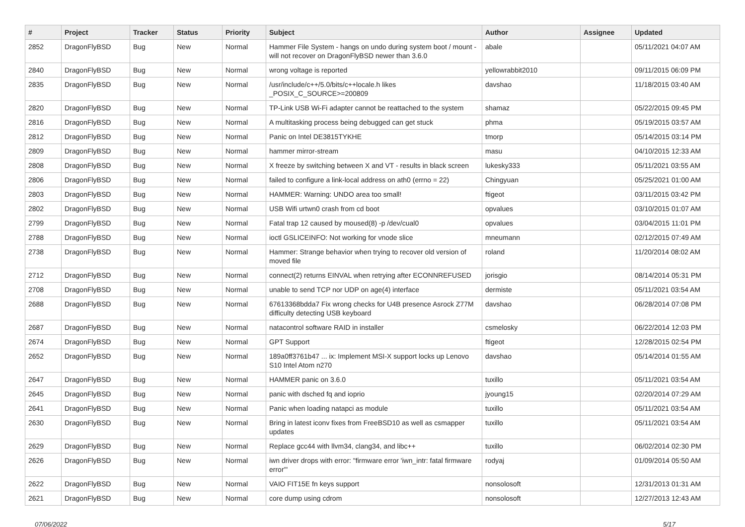| # | Project | Tracker | Status | Priority | Subject | Author | Assignee | Updated |
| --- | --- | --- | --- | --- | --- | --- | --- | --- |
| 2852 | DragonFlyBSD | Bug | New | Normal | Hammer File System - hangs on undo during system boot / mount - will not recover on DragonFlyBSD newer than 3.6.0 | abale | | 05/11/2021 04:07 AM |
| 2840 | DragonFlyBSD | Bug | New | Normal | wrong voltage is reported | yellowrabbit2010 | | 09/11/2015 06:09 PM |
| 2835 | DragonFlyBSD | Bug | New | Normal | /usr/include/c++/5.0/bits/c++locale.h likes _POSIX_C_SOURCE>=200809 | davshao | | 11/18/2015 03:40 AM |
| 2820 | DragonFlyBSD | Bug | New | Normal | TP-Link USB Wi-Fi adapter cannot be reattached to the system | shamaz | | 05/22/2015 09:45 PM |
| 2816 | DragonFlyBSD | Bug | New | Normal | A multitasking process being debugged can get stuck | phma | | 05/19/2015 03:57 AM |
| 2812 | DragonFlyBSD | Bug | New | Normal | Panic on Intel DE3815TYKHE | tmorp | | 05/14/2015 03:14 PM |
| 2809 | DragonFlyBSD | Bug | New | Normal | hammer mirror-stream | masu | | 04/10/2015 12:33 AM |
| 2808 | DragonFlyBSD | Bug | New | Normal | X freeze by switching between X and VT - results in black screen | lukesky333 | | 05/11/2021 03:55 AM |
| 2806 | DragonFlyBSD | Bug | New | Normal | failed to configure a link-local address on ath0 (errno = 22) | Chingyuan | | 05/25/2021 01:00 AM |
| 2803 | DragonFlyBSD | Bug | New | Normal | HAMMER: Warning: UNDO area too small! | ftigeot | | 03/11/2015 03:42 PM |
| 2802 | DragonFlyBSD | Bug | New | Normal | USB Wifi urtwn0 crash from cd boot | opvalues | | 03/10/2015 01:07 AM |
| 2799 | DragonFlyBSD | Bug | New | Normal | Fatal trap 12 caused by moused(8) -p /dev/cual0 | opvalues | | 03/04/2015 11:01 PM |
| 2788 | DragonFlyBSD | Bug | New | Normal | ioctl GSLICEINFO: Not working for vnode slice | mneumann | | 02/12/2015 07:49 AM |
| 2738 | DragonFlyBSD | Bug | New | Normal | Hammer: Strange behavior when trying to recover old version of moved file | roland | | 11/20/2014 08:02 AM |
| 2712 | DragonFlyBSD | Bug | New | Normal | connect(2) returns EINVAL when retrying after ECONNREFUSED | jorisgio | | 08/14/2014 05:31 PM |
| 2708 | DragonFlyBSD | Bug | New | Normal | unable to send TCP nor UDP on age(4) interface | dermiste | | 05/11/2021 03:54 AM |
| 2688 | DragonFlyBSD | Bug | New | Normal | 67613368bdda7 Fix wrong checks for U4B presence Asrock Z77M difficulty detecting USB keyboard | davshao | | 06/28/2014 07:08 PM |
| 2687 | DragonFlyBSD | Bug | New | Normal | natacontrol software RAID in installer | csmelosky | | 06/22/2014 12:03 PM |
| 2674 | DragonFlyBSD | Bug | New | Normal | GPT Support | ftigeot | | 12/28/2015 02:54 PM |
| 2652 | DragonFlyBSD | Bug | New | Normal | 189a0ff3761b47 ... ix: Implement MSI-X support locks up Lenovo S10 Intel Atom n270 | davshao | | 05/14/2014 01:55 AM |
| 2647 | DragonFlyBSD | Bug | New | Normal | HAMMER panic on 3.6.0 | tuxillo | | 05/11/2021 03:54 AM |
| 2645 | DragonFlyBSD | Bug | New | Normal | panic with dsched fq and ioprio | jyoung15 | | 02/20/2014 07:29 AM |
| 2641 | DragonFlyBSD | Bug | New | Normal | Panic when loading natapci as module | tuxillo | | 05/11/2021 03:54 AM |
| 2630 | DragonFlyBSD | Bug | New | Normal | Bring in latest iconv fixes from FreeBSD10 as well as csmapper updates | tuxillo | | 05/11/2021 03:54 AM |
| 2629 | DragonFlyBSD | Bug | New | Normal | Replace gcc44 with llvm34, clang34, and libc++ | tuxillo | | 06/02/2014 02:30 PM |
| 2626 | DragonFlyBSD | Bug | New | Normal | iwn driver drops with error: "firmware error 'iwn_intr: fatal firmware error'" | rodyaj | | 01/09/2014 05:50 AM |
| 2622 | DragonFlyBSD | Bug | New | Normal | VAIO FIT15E fn keys support | nonsolosoft | | 12/31/2013 01:31 AM |
| 2621 | DragonFlyBSD | Bug | New | Normal | core dump using cdrom | nonsolosoft | | 12/27/2013 12:43 AM |
07/06/2022 5/17